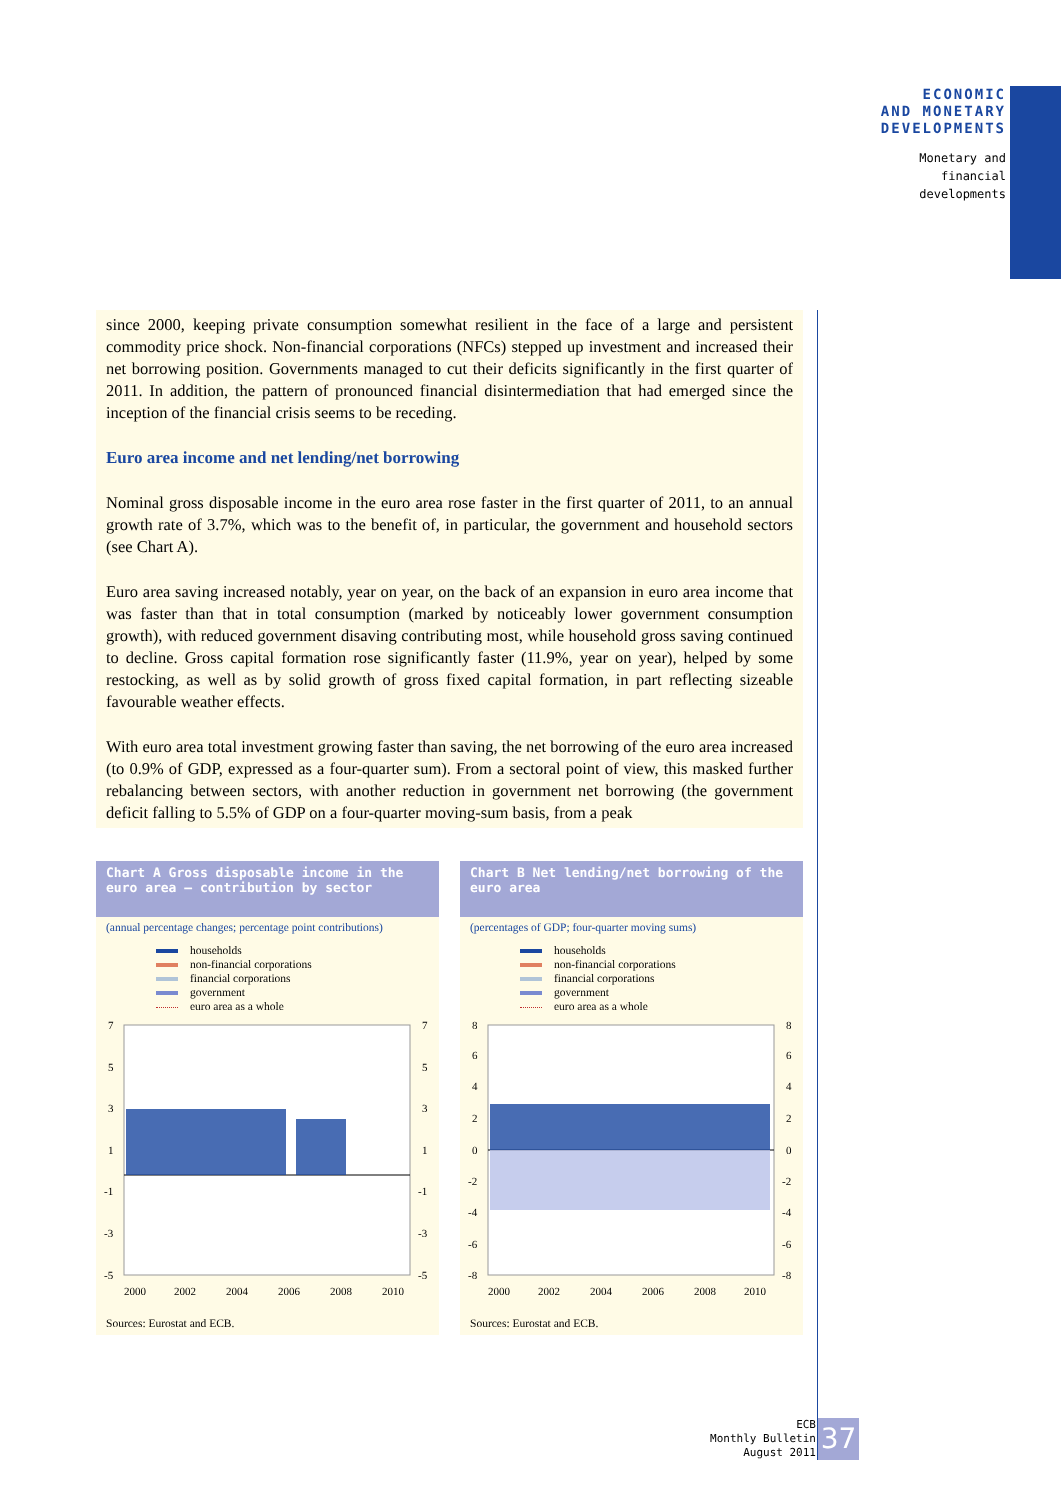ECONOMIC
AND MONETARY
DEVELOPMENTS
Monetary and
financial
developments
since 2000, keeping private consumption somewhat resilient in the face of a large and persistent commodity price shock. Non-financial corporations (NFCs) stepped up investment and increased their net borrowing position. Governments managed to cut their deficits significantly in the first quarter of 2011. In addition, the pattern of pronounced financial disintermediation that had emerged since the inception of the financial crisis seems to be receding.
Euro area income and net lending/net borrowing
Nominal gross disposable income in the euro area rose faster in the first quarter of 2011, to an annual growth rate of 3.7%, which was to the benefit of, in particular, the government and household sectors (see Chart A).
Euro area saving increased notably, year on year, on the back of an expansion in euro area income that was faster than that in total consumption (marked by noticeably lower government consumption growth), with reduced government disaving contributing most, while household gross saving continued to decline. Gross capital formation rose significantly faster (11.9%, year on year), helped by some restocking, as well as by solid growth of gross fixed capital formation, in part reflecting sizeable favourable weather effects.
With euro area total investment growing faster than saving, the net borrowing of the euro area increased (to 0.9% of GDP, expressed as a four-quarter sum). From a sectoral point of view, this masked further rebalancing between sectors, with another reduction in government net borrowing (the government deficit falling to 5.5% of GDP on a four-quarter moving-sum basis, from a peak
Chart A Gross disposable income in the euro area – contribution by sector
(annual percentage changes; percentage point contributions)
households
non-financial corporations
financial corporations
government
euro area as a whole
7
5
3
1
-1
-3
-5
7
5
3
1
-1
-3
-5
2000
2002
2004
2006
2008
2010
Sources: Eurostat and ECB.
Chart B Net lending/net borrowing of the euro area
(percentages of GDP; four-quarter moving sums)
households
non-financial corporations
financial corporations
government
euro area as a whole
8
6
4
2
0
-2
-4
-6
-8
8
6
4
2
0
-2
-4
-6
-8
2000
2002
2004
2006
2008
2010
Sources: Eurostat and ECB.
ECB
Monthly Bulletin
August 2011
37